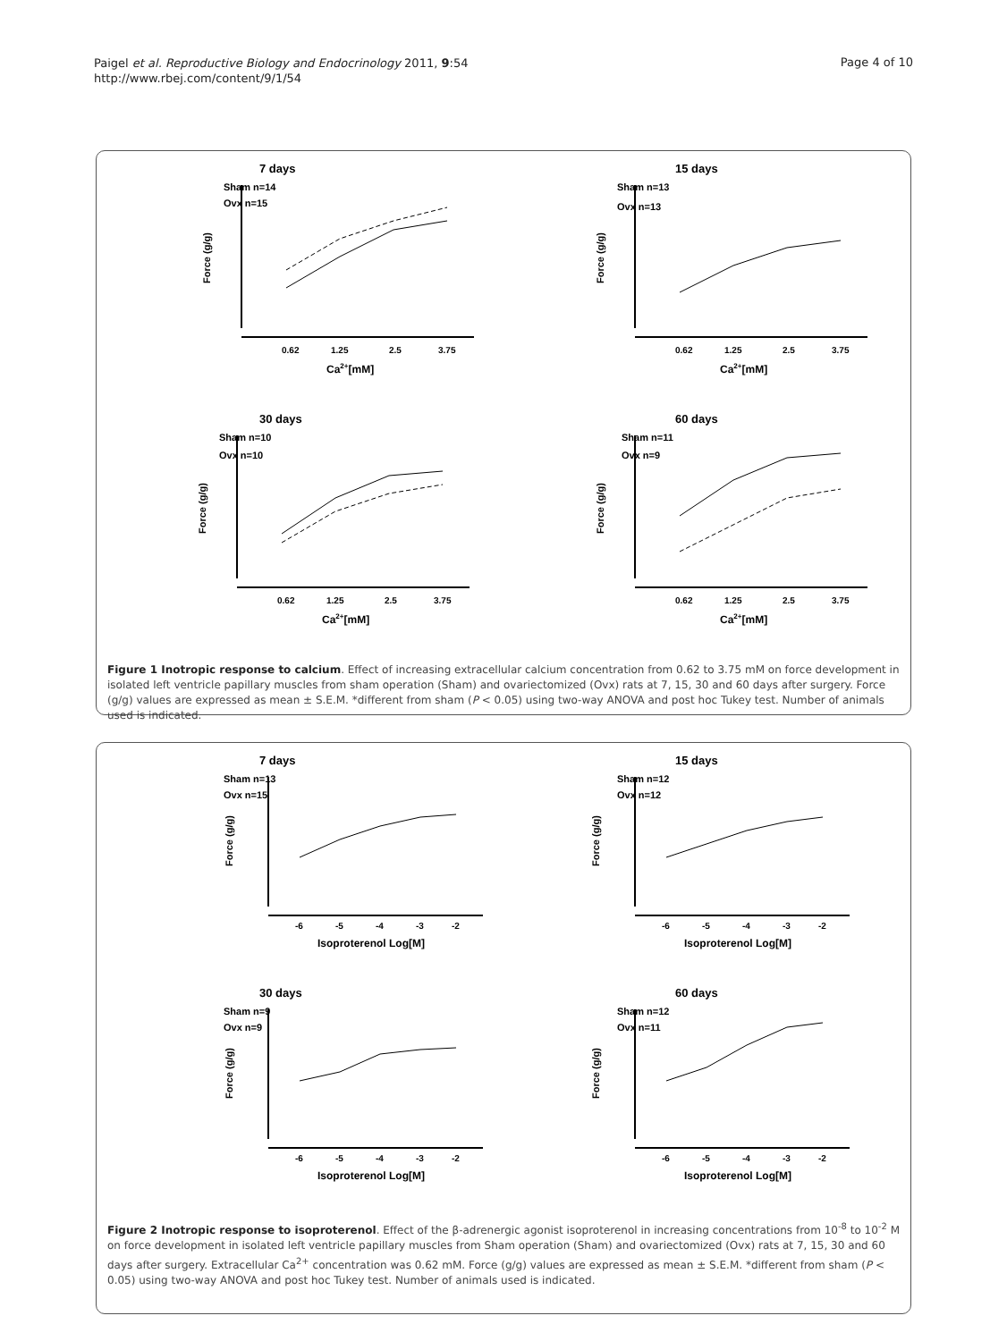Paigel et al. Reproductive Biology and Endocrinology 2011, 9:54
http://www.rbej.com/content/9/1/54
Page 4 of 10
7 days
Sham n=14
Ovx n=15
0.62
1.25
2.5
3.75
Ca2+[mM]
Force (g/g)
15 days
Sham n=13
Ovx n=13
0.62
1.25
2.5
3.75
Ca2+[mM]
Force (g/g)
30 days
Sham n=10
Ovx n=10
0.62
1.25
2.5
3.75
Ca2+[mM]
Force (g/g)
60 days
Sham n=11
Ovx n=9
0.62
1.25
2.5
3.75
Ca2+[mM]
Force (g/g)
Figure 1 Inotropic response to calcium. Effect of increasing extracellular calcium concentration from 0.62 to 3.75 mM on force development in isolated left ventricle papillary muscles from sham operation (Sham) and ovariectomized (Ovx) rats at 7, 15, 30 and 60 days after surgery. Force (g/g) values are expressed as mean ± S.E.M. *different from sham (P < 0.05) using two-way ANOVA and post hoc Tukey test. Number of animals used is indicated.
7 days
Sham n=13
Ovx n=15
-6
-5
-4
-3
-2
Isoproterenol Log[M]
Force (g/g)
15 days
Sham n=12
Ovx n=12
-6
-5
-4
-3
-2
Isoproterenol Log[M]
Force (g/g)
30 days
Sham n=9
Ovx n=9
-6
-5
-4
-3
-2
Isoproterenol Log[M]
Force (g/g)
60 days
Sham n=12
Ovx n=11
-6
-5
-4
-3
-2
Isoproterenol Log[M]
Force (g/g)
Figure 2 Inotropic response to isoproterenol. Effect of the β-adrenergic agonist isoproterenol in increasing concentrations from 10<sup>-8</sup> to 10<sup>-2</sup> M on force development in isolated left ventricle papillary muscles from Sham operation (Sham) and ovariectomized (Ovx) rats at 7, 15, 30 and 60 days after surgery. Extracellular Ca<sup>2+</sup> concentration was 0.62 mM. Force (g/g) values are expressed as mean ± S.E.M. *different from sham (P < 0.05) using two-way ANOVA and post hoc Tukey test. Number of animals used is indicated.